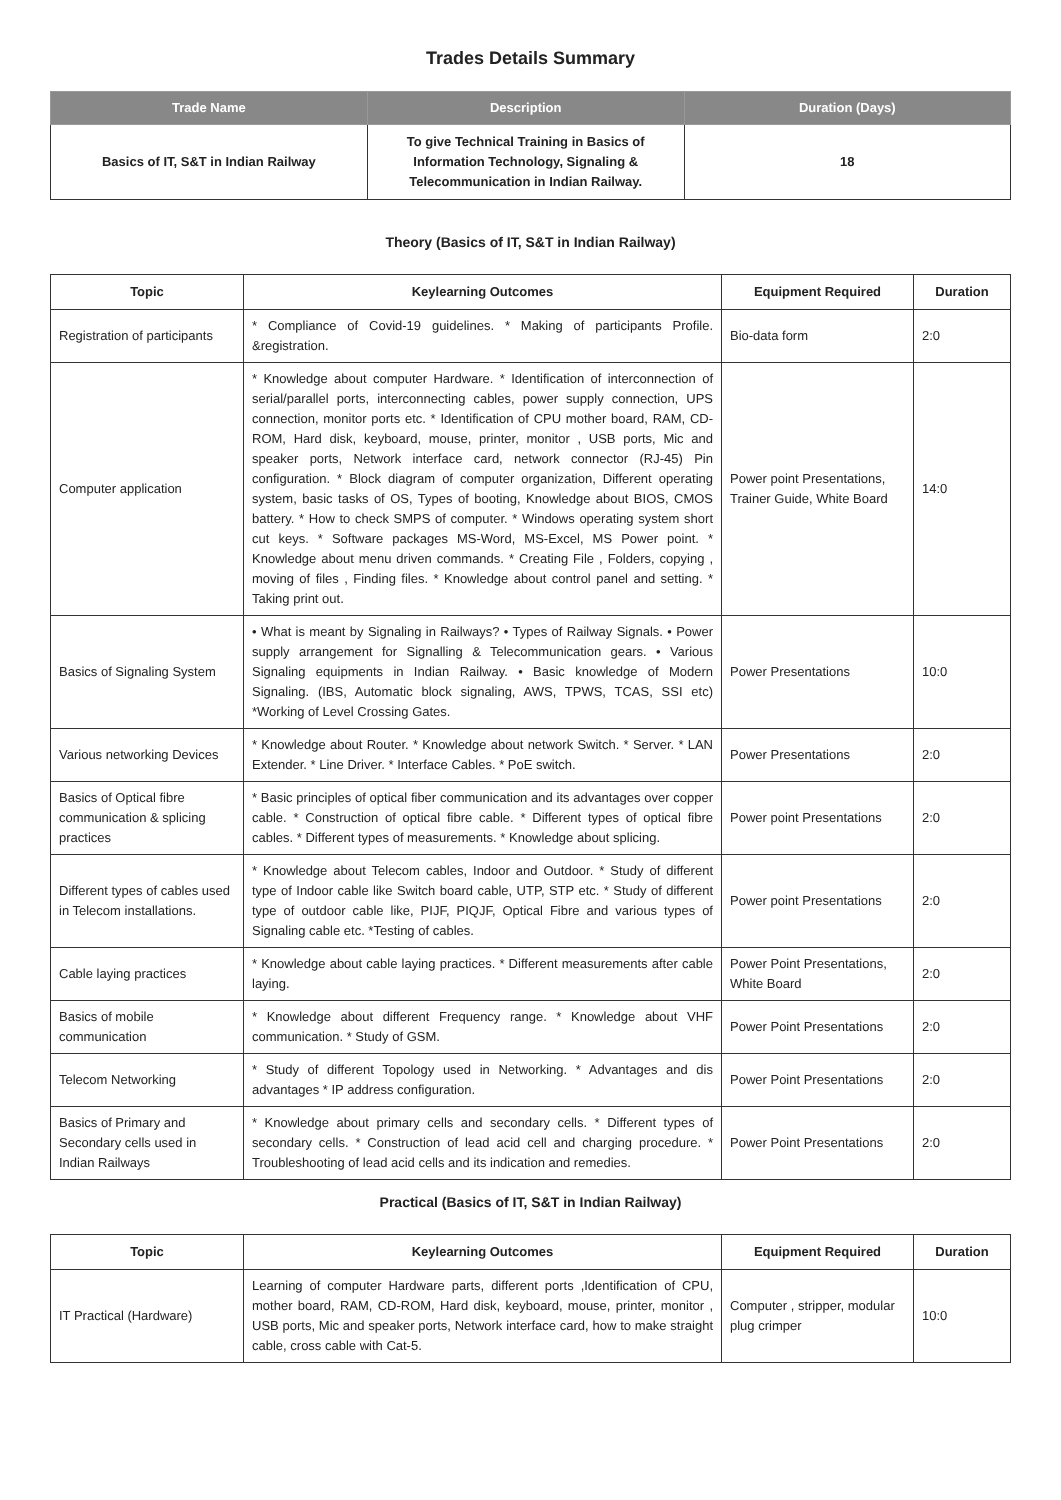Trades Details Summary
| Trade Name | Description | Duration (Days) |
| --- | --- | --- |
| Basics of IT, S&T in Indian Railway | To give Technical Training in Basics of Information Technology, Signaling & Telecommunication in Indian Railway. | 18 |
Theory (Basics of IT, S&T in Indian Railway)
| Topic | Keylearning Outcomes | Equipment Required | Duration |
| --- | --- | --- | --- |
| Registration of participants | * Compliance of Covid-19 guidelines. * Making of participants Profile. &registration. | Bio-data form | 2:0 |
| Computer application | * Knowledge about computer Hardware. * Identification of interconnection of serial/parallel ports, interconnecting cables, power supply connection, UPS connection, monitor ports etc. * Identification of CPU mother board, RAM, CD-ROM, Hard disk, keyboard, mouse, printer, monitor , USB ports, Mic and speaker ports, Network interface card, network connector (RJ-45) Pin configuration. * Block diagram of computer organization, Different operating system, basic tasks of OS, Types of booting, Knowledge about BIOS, CMOS battery. * How to check SMPS of computer. * Windows operating system short cut keys. * Software packages MS-Word, MS-Excel, MS Power point. * Knowledge about menu driven commands. * Creating File , Folders, copying , moving of files , Finding files. * Knowledge about control panel and setting. * Taking print out. | Power point Presentations, Trainer Guide, White Board | 14:0 |
| Basics of Signaling System | • What is meant by Signaling in Railways? • Types of Railway Signals. • Power supply arrangement for Signalling & Telecommunication gears. • Various Signaling equipments in Indian Railway. • Basic knowledge of Modern Signaling. (IBS, Automatic block signaling, AWS, TPWS, TCAS, SSI etc) *Working of Level Crossing Gates. | Power Presentations | 10:0 |
| Various networking Devices | * Knowledge about Router. * Knowledge about network Switch. * Server. * LAN Extender. * Line Driver. * Interface Cables. * PoE switch. | Power Presentations | 2:0 |
| Basics of Optical fibre communication & splicing practices | * Basic principles of optical fiber communication and its advantages over copper cable. * Construction of optical fibre cable. * Different types of optical fibre cables. * Different types of measurements. * Knowledge about splicing. | Power point Presentations | 2:0 |
| Different types of cables used in Telecom installations. | * Knowledge about Telecom cables, Indoor and Outdoor. * Study of different type of Indoor cable like Switch board cable, UTP, STP etc. * Study of different type of outdoor cable like, PIJF, PIQJF, Optical Fibre and various types of Signaling cable etc. *Testing of cables. | Power point Presentations | 2:0 |
| Cable laying practices | * Knowledge about cable laying practices. * Different measurements after cable laying. | Power Point Presentations, White Board | 2:0 |
| Basics of mobile communication | * Knowledge about different Frequency range. * Knowledge about VHF communication. * Study of GSM. | Power Point Presentations | 2:0 |
| Telecom Networking | * Study of different Topology used in Networking. * Advantages and dis advantages * IP address configuration. | Power Point Presentations | 2:0 |
| Basics of Primary and Secondary cells used in Indian Railways | * Knowledge about primary cells and secondary cells. * Different types of secondary cells. * Construction of lead acid cell and charging procedure. * Troubleshooting of lead acid cells and its indication and remedies. | Power Point Presentations | 2:0 |
Practical (Basics of IT, S&T in Indian Railway)
| Topic | Keylearning Outcomes | Equipment Required | Duration |
| --- | --- | --- | --- |
| IT Practical (Hardware) | Learning of computer Hardware parts, different ports ,Identification of CPU, mother board, RAM, CD-ROM, Hard disk, keyboard, mouse, printer, monitor , USB ports, Mic and speaker ports, Network interface card, how to make straight cable, cross cable with Cat-5. | Computer , stripper, modular plug crimper | 10:0 |